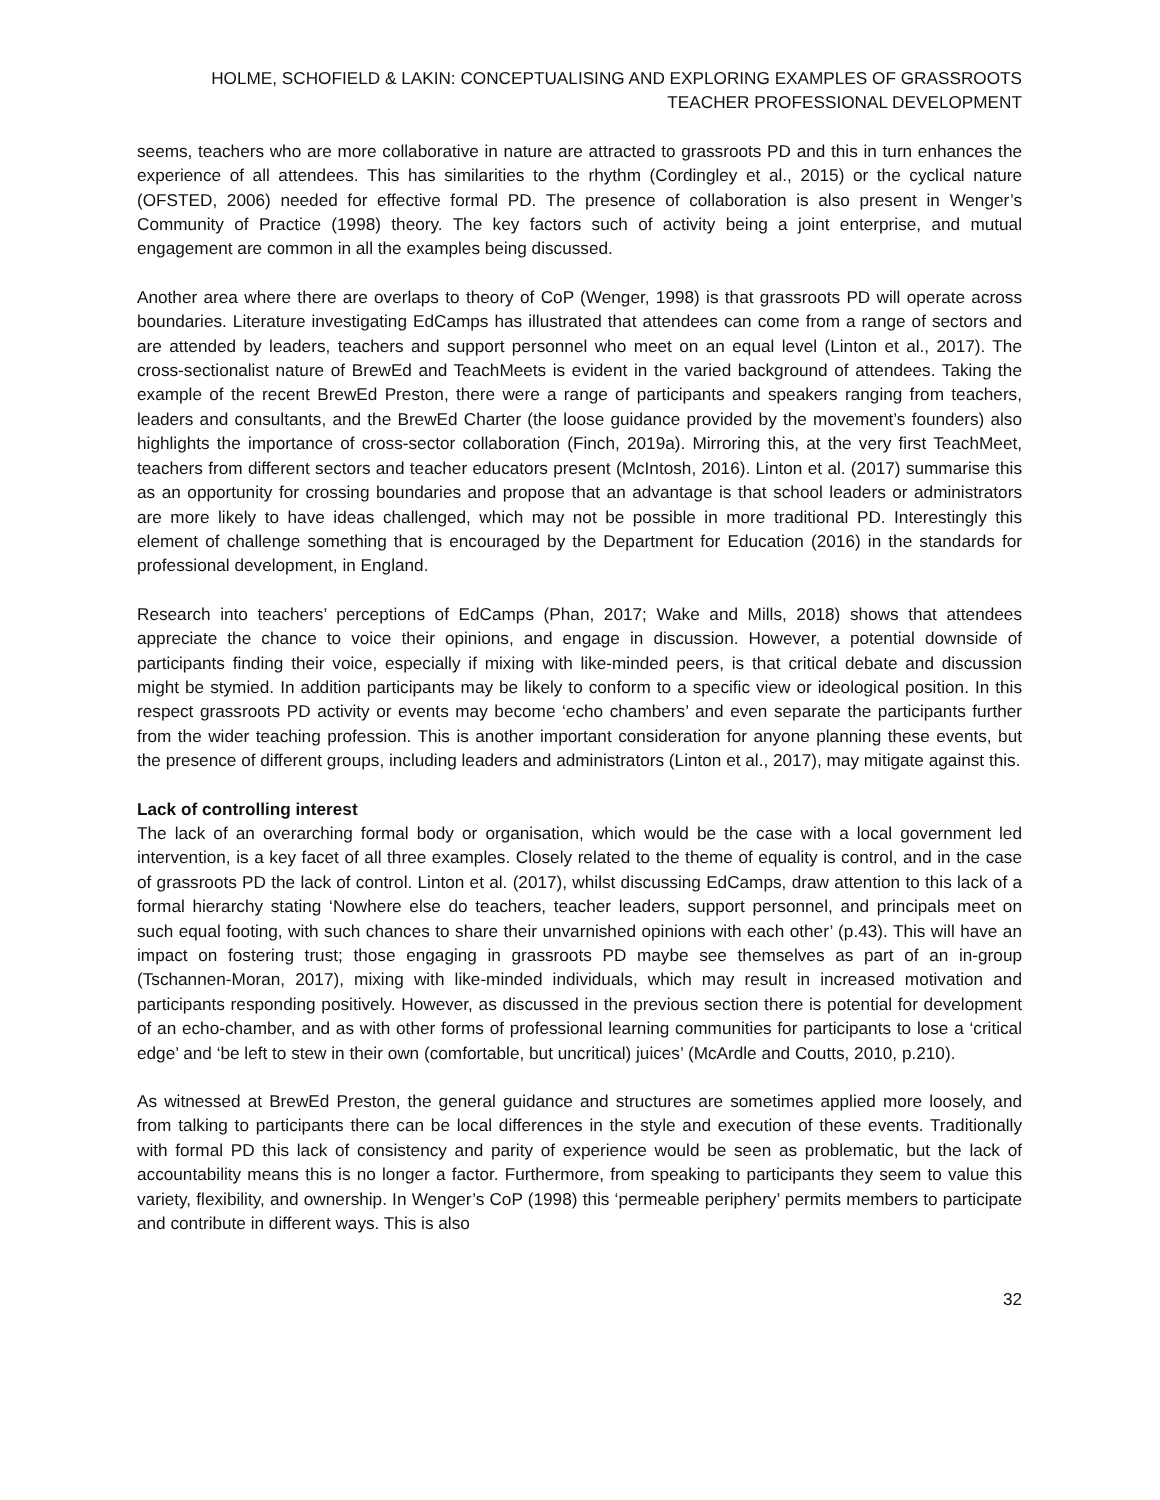HOLME, SCHOFIELD & LAKIN: CONCEPTUALISING AND EXPLORING EXAMPLES OF GRASSROOTS TEACHER PROFESSIONAL DEVELOPMENT
seems, teachers who are more collaborative in nature are attracted to grassroots PD and this in turn enhances the experience of all attendees. This has similarities to the rhythm (Cordingley et al., 2015) or the cyclical nature (OFSTED, 2006) needed for effective formal PD. The presence of collaboration is also present in Wenger’s Community of Practice (1998) theory. The key factors such of activity being a joint enterprise, and mutual engagement are common in all the examples being discussed.
Another area where there are overlaps to theory of CoP (Wenger, 1998) is that grassroots PD will operate across boundaries. Literature investigating EdCamps has illustrated that attendees can come from a range of sectors and are attended by leaders, teachers and support personnel who meet on an equal level (Linton et al., 2017). The cross-sectionalist nature of BrewEd and TeachMeets is evident in the varied background of attendees. Taking the example of the recent BrewEd Preston, there were a range of participants and speakers ranging from teachers, leaders and consultants, and the BrewEd Charter (the loose guidance provided by the movement’s founders) also highlights the importance of cross-sector collaboration (Finch, 2019a). Mirroring this, at the very first TeachMeet, teachers from different sectors and teacher educators present (McIntosh, 2016). Linton et al. (2017) summarise this as an opportunity for crossing boundaries and propose that an advantage is that school leaders or administrators are more likely to have ideas challenged, which may not be possible in more traditional PD. Interestingly this element of challenge something that is encouraged by the Department for Education (2016) in the standards for professional development, in England.
Research into teachers’ perceptions of EdCamps (Phan, 2017; Wake and Mills, 2018) shows that attendees appreciate the chance to voice their opinions, and engage in discussion. However, a potential downside of participants finding their voice, especially if mixing with like-minded peers, is that critical debate and discussion might be stymied. In addition participants may be likely to conform to a specific view or ideological position. In this respect grassroots PD activity or events may become ‘echo chambers’ and even separate the participants further from the wider teaching profession. This is another important consideration for anyone planning these events, but the presence of different groups, including leaders and administrators (Linton et al., 2017), may mitigate against this.
Lack of controlling interest
The lack of an overarching formal body or organisation, which would be the case with a local government led intervention, is a key facet of all three examples. Closely related to the theme of equality is control, and in the case of grassroots PD the lack of control. Linton et al. (2017), whilst discussing EdCamps, draw attention to this lack of a formal hierarchy stating ‘Nowhere else do teachers, teacher leaders, support personnel, and principals meet on such equal footing, with such chances to share their unvarnished opinions with each other’ (p.43). This will have an impact on fostering trust; those engaging in grassroots PD maybe see themselves as part of an in-group (Tschannen-Moran, 2017), mixing with like-minded individuals, which may result in increased motivation and participants responding positively. However, as discussed in the previous section there is potential for development of an echo-chamber, and as with other forms of professional learning communities for participants to lose a ‘critical edge’ and ‘be left to stew in their own (comfortable, but uncritical) juices’ (McArdle and Coutts, 2010, p.210).
As witnessed at BrewEd Preston, the general guidance and structures are sometimes applied more loosely, and from talking to participants there can be local differences in the style and execution of these events. Traditionally with formal PD this lack of consistency and parity of experience would be seen as problematic, but the lack of accountability means this is no longer a factor. Furthermore, from speaking to participants they seem to value this variety, flexibility, and ownership. In Wenger’s CoP (1998) this ‘permeable periphery’ permits members to participate and contribute in different ways. This is also
32